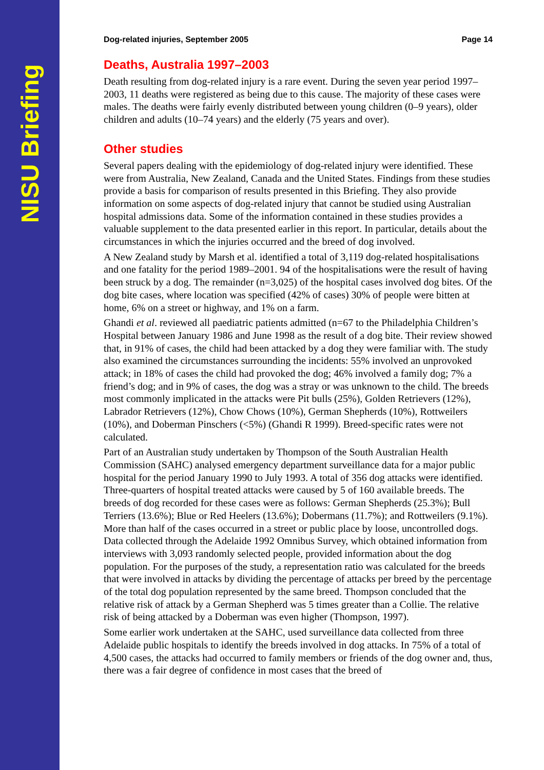NISU Briefing
Dog-related injuries, September 2005 Page 14
Deaths, Australia 1997–2003
Death resulting from dog-related injury is a rare event. During the seven year period 1997–2003, 11 deaths were registered as being due to this cause. The majority of these cases were males. The deaths were fairly evenly distributed between young children (0–9 years), older children and adults (10–74 years) and the elderly (75 years and over).
Other studies
Several papers dealing with the epidemiology of dog-related injury were identified. These were from Australia, New Zealand, Canada and the United States. Findings from these studies provide a basis for comparison of results presented in this Briefing. They also provide information on some aspects of dog-related injury that cannot be studied using Australian hospital admissions data. Some of the information contained in these studies provides a valuable supplement to the data presented earlier in this report. In particular, details about the circumstances in which the injuries occurred and the breed of dog involved.
A New Zealand study by Marsh et al. identified a total of 3,119 dog-related hospitalisations and one fatality for the period 1989–2001. 94 of the hospitalisations were the result of having been struck by a dog. The remainder (n=3,025) of the hospital cases involved dog bites. Of the dog bite cases, where location was specified (42% of cases) 30% of people were bitten at home, 6% on a street or highway, and 1% on a farm.
Ghandi et al. reviewed all paediatric patients admitted (n=67 to the Philadelphia Children’s Hospital between January 1986 and June 1998 as the result of a dog bite. Their review showed that, in 91% of cases, the child had been attacked by a dog they were familiar with. The study also examined the circumstances surrounding the incidents: 55% involved an unprovoked attack; in 18% of cases the child had provoked the dog; 46% involved a family dog; 7% a friend’s dog; and in 9% of cases, the dog was a stray or was unknown to the child. The breeds most commonly implicated in the attacks were Pit bulls (25%), Golden Retrievers (12%), Labrador Retrievers (12%), Chow Chows (10%), German Shepherds (10%), Rottweilers (10%), and Doberman Pinschers (<5%) (Ghandi R 1999). Breed-specific rates were not calculated.
Part of an Australian study undertaken by Thompson of the South Australian Health Commission (SAHC) analysed emergency department surveillance data for a major public hospital for the period January 1990 to July 1993. A total of 356 dog attacks were identified. Three-quarters of hospital treated attacks were caused by 5 of 160 available breeds. The breeds of dog recorded for these cases were as follows: German Shepherds (25.3%); Bull Terriers (13.6%); Blue or Red Heelers (13.6%); Dobermans (11.7%); and Rottweilers (9.1%). More than half of the cases occurred in a street or public place by loose, uncontrolled dogs. Data collected through the Adelaide 1992 Omnibus Survey, which obtained information from interviews with 3,093 randomly selected people, provided information about the dog population. For the purposes of the study, a representation ratio was calculated for the breeds that were involved in attacks by dividing the percentage of attacks per breed by the percentage of the total dog population represented by the same breed. Thompson concluded that the relative risk of attack by a German Shepherd was 5 times greater than a Collie. The relative risk of being attacked by a Doberman was even higher (Thompson, 1997).
Some earlier work undertaken at the SAHC, used surveillance data collected from three Adelaide public hospitals to identify the breeds involved in dog attacks. In 75% of a total of 4,500 cases, the attacks had occurred to family members or friends of the dog owner and, thus, there was a fair degree of confidence in most cases that the breed of